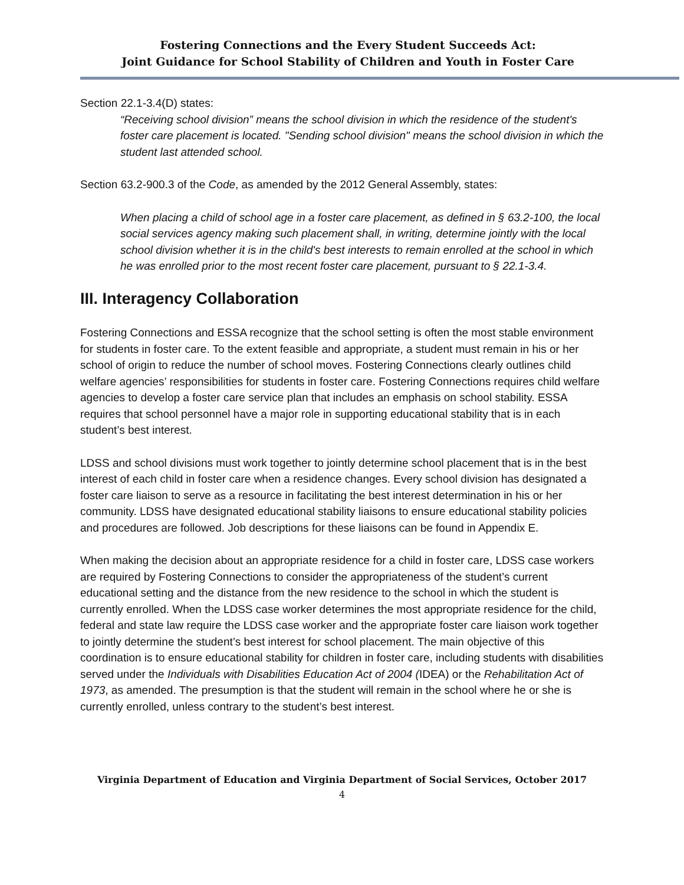Fostering Connections and the Every Student Succeeds Act:
Joint Guidance for School Stability of Children and Youth in Foster Care
Section 22.1-3.4(D) states:
“Receiving school division” means the school division in which the residence of the student's foster care placement is located. "Sending school division" means the school division in which the student last attended school.
Section 63.2-900.3 of the Code, as amended by the 2012 General Assembly, states:
When placing a child of school age in a foster care placement, as defined in § 63.2-100, the local social services agency making such placement shall, in writing, determine jointly with the local school division whether it is in the child's best interests to remain enrolled at the school in which he was enrolled prior to the most recent foster care placement, pursuant to § 22.1-3.4.
III. Interagency Collaboration
Fostering Connections and ESSA recognize that the school setting is often the most stable environment for students in foster care. To the extent feasible and appropriate, a student must remain in his or her school of origin to reduce the number of school moves. Fostering Connections clearly outlines child welfare agencies’ responsibilities for students in foster care. Fostering Connections requires child welfare agencies to develop a foster care service plan that includes an emphasis on school stability. ESSA requires that school personnel have a major role in supporting educational stability that is in each student’s best interest.
LDSS and school divisions must work together to jointly determine school placement that is in the best interest of each child in foster care when a residence changes. Every school division has designated a foster care liaison to serve as a resource in facilitating the best interest determination in his or her community. LDSS have designated educational stability liaisons to ensure educational stability policies and procedures are followed. Job descriptions for these liaisons can be found in Appendix E.
When making the decision about an appropriate residence for a child in foster care, LDSS case workers are required by Fostering Connections to consider the appropriateness of the student’s current educational setting and the distance from the new residence to the school in which the student is currently enrolled. When the LDSS case worker determines the most appropriate residence for the child, federal and state law require the LDSS case worker and the appropriate foster care liaison work together to jointly determine the student’s best interest for school placement. The main objective of this coordination is to ensure educational stability for children in foster care, including students with disabilities served under the Individuals with Disabilities Education Act of 2004 (IDEA) or the Rehabilitation Act of 1973, as amended. The presumption is that the student will remain in the school where he or she is currently enrolled, unless contrary to the student’s best interest.
Virginia Department of Education and Virginia Department of Social Services, October 2017
4